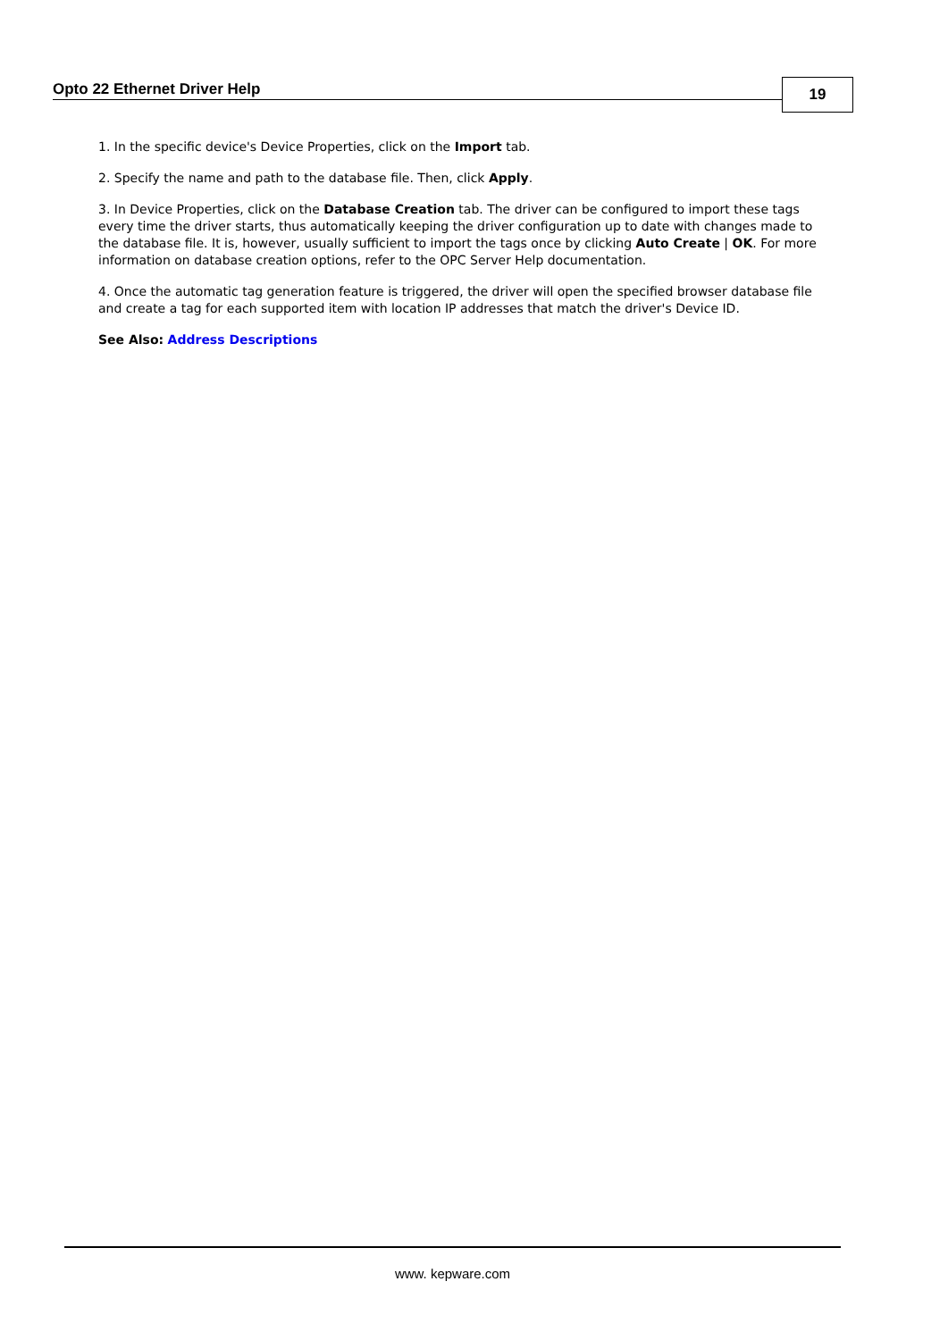Opto 22 Ethernet Driver Help 19
1. In the specific device's Device Properties, click on the Import tab.
2. Specify the name and path to the database file. Then, click Apply.
3. In Device Properties, click on the Database Creation tab. The driver can be configured to import these tags every time the driver starts, thus automatically keeping the driver configuration up to date with changes made to the database file. It is, however, usually sufficient to import the tags once by clicking Auto Create | OK. For more information on database creation options, refer to the OPC Server Help documentation.
4. Once the automatic tag generation feature is triggered, the driver will open the specified browser database file and create a tag for each supported item with location IP addresses that match the driver's Device ID.
See Also: Address Descriptions
www. kepware.com